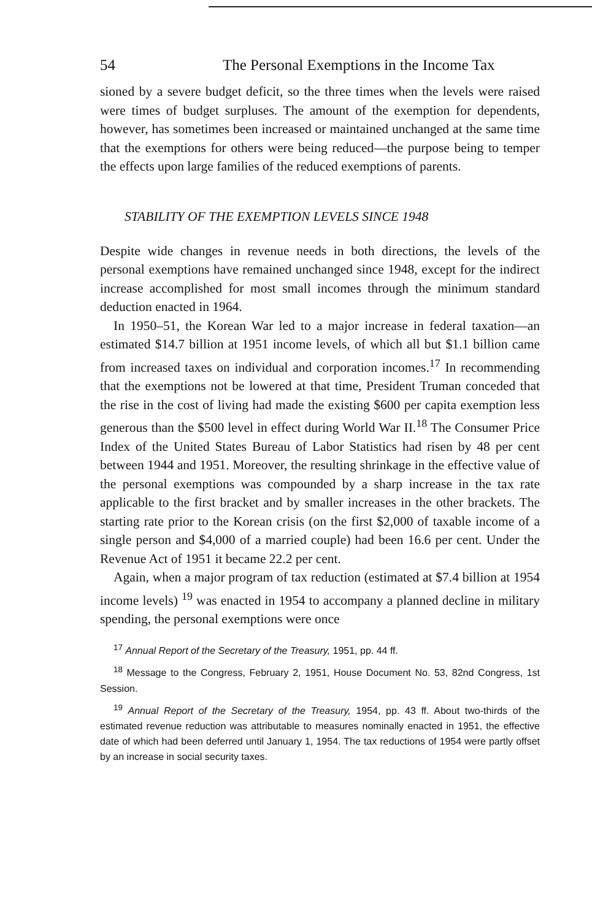54 The Personal Exemptions in the Income Tax
sioned by a severe budget deficit, so the three times when the levels were raised were times of budget surpluses. The amount of the exemption for dependents, however, has sometimes been increased or maintained unchanged at the same time that the exemptions for others were being reduced—the purpose being to temper the effects upon large families of the reduced exemptions of parents.
STABILITY OF THE EXEMPTION LEVELS SINCE 1948
Despite wide changes in revenue needs in both directions, the levels of the personal exemptions have remained unchanged since 1948, except for the indirect increase accomplished for most small incomes through the minimum standard deduction enacted in 1964.
In 1950–51, the Korean War led to a major increase in federal taxation—an estimated $14.7 billion at 1951 income levels, of which all but $1.1 billion came from increased taxes on individual and corporation incomes.<sup>17</sup> In recommending that the exemptions not be lowered at that time, President Truman conceded that the rise in the cost of living had made the existing $600 per capita exemption less generous than the $500 level in effect during World War II.<sup>18</sup> The Consumer Price Index of the United States Bureau of Labor Statistics had risen by 48 per cent between 1944 and 1951. Moreover, the resulting shrinkage in the effective value of the personal exemptions was compounded by a sharp increase in the tax rate applicable to the first bracket and by smaller increases in the other brackets. The starting rate prior to the Korean crisis (on the first $2,000 of taxable income of a single person and $4,000 of a married couple) had been 16.6 per cent. Under the Revenue Act of 1951 it became 22.2 per cent.
Again, when a major program of tax reduction (estimated at $7.4 billion at 1954 income levels) <sup>19</sup> was enacted in 1954 to accompany a planned decline in military spending, the personal exemptions were once
<sup>17</sup> Annual Report of the Secretary of the Treasury, 1951, pp. 44 ff.
<sup>18</sup> Message to the Congress, February 2, 1951, House Document No. 53, 82nd Congress, 1st Session.
<sup>19</sup> Annual Report of the Secretary of the Treasury, 1954, pp. 43 ff. About two-thirds of the estimated revenue reduction was attributable to measures nominally enacted in 1951, the effective date of which had been deferred until January 1, 1954. The tax reductions of 1954 were partly offset by an increase in social security taxes.